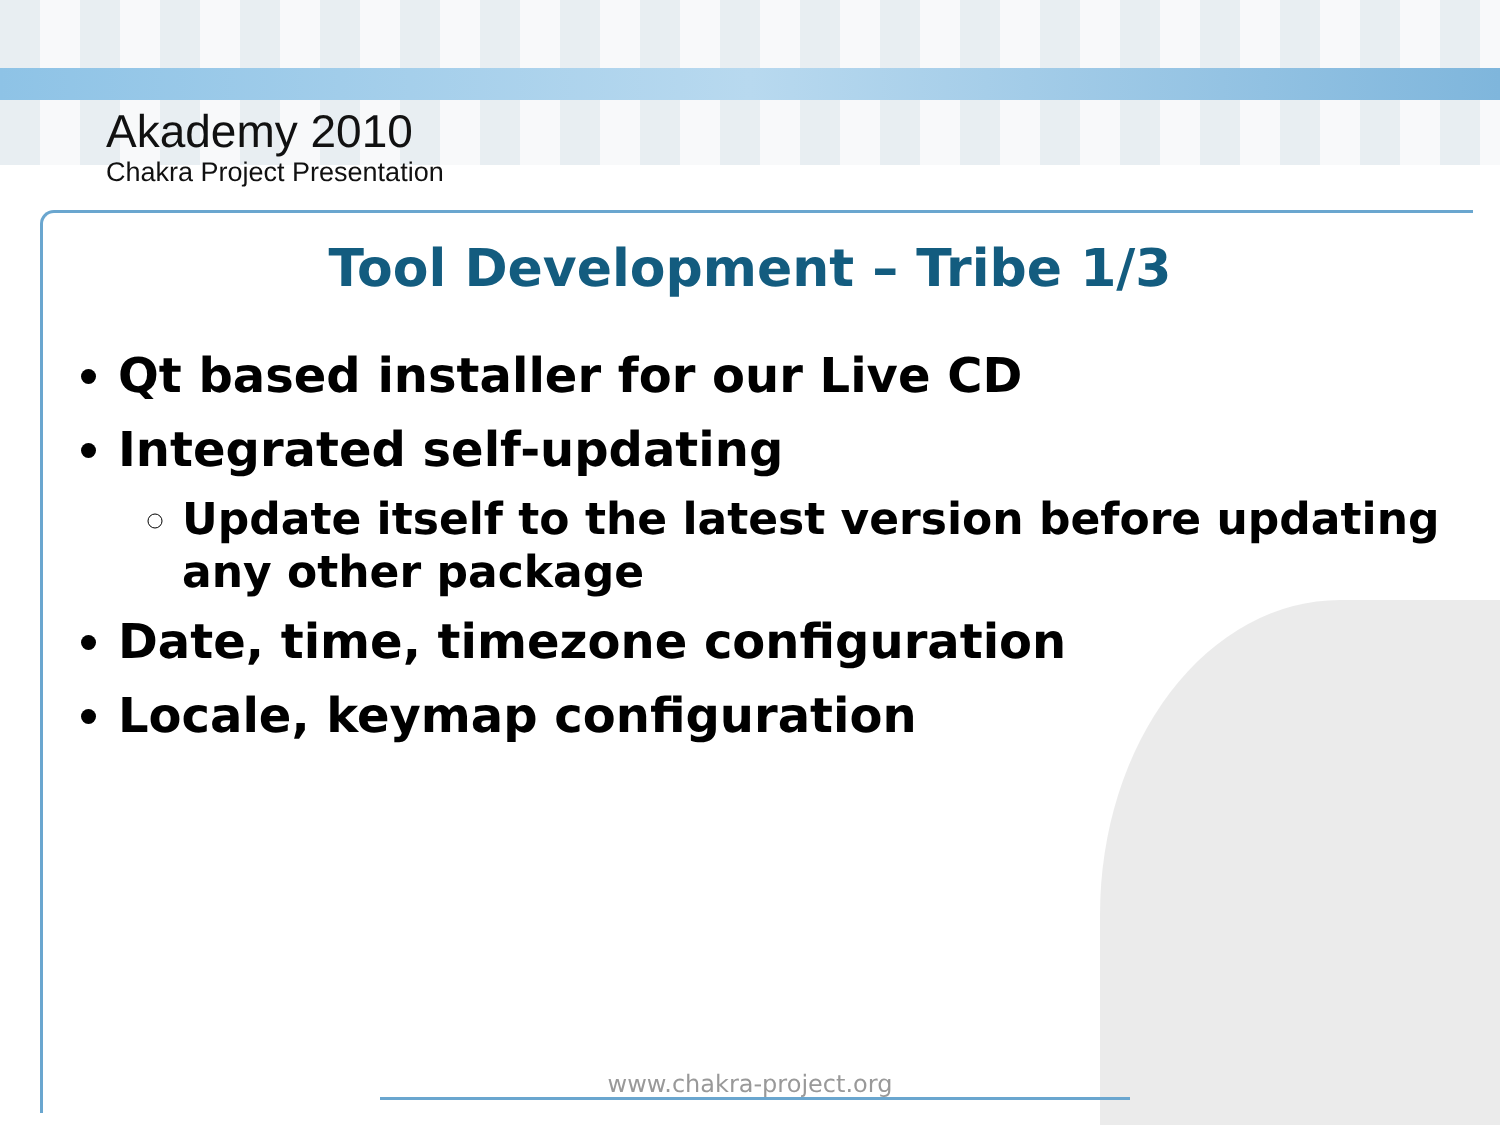Akademy 2010
Chakra Project Presentation
Tool Development – Tribe 1/3
Qt based installer for our Live CD
Integrated self-updating
Update itself to the latest version before updating any other package
Date, time, timezone configuration
Locale, keymap configuration
www.chakra-project.org